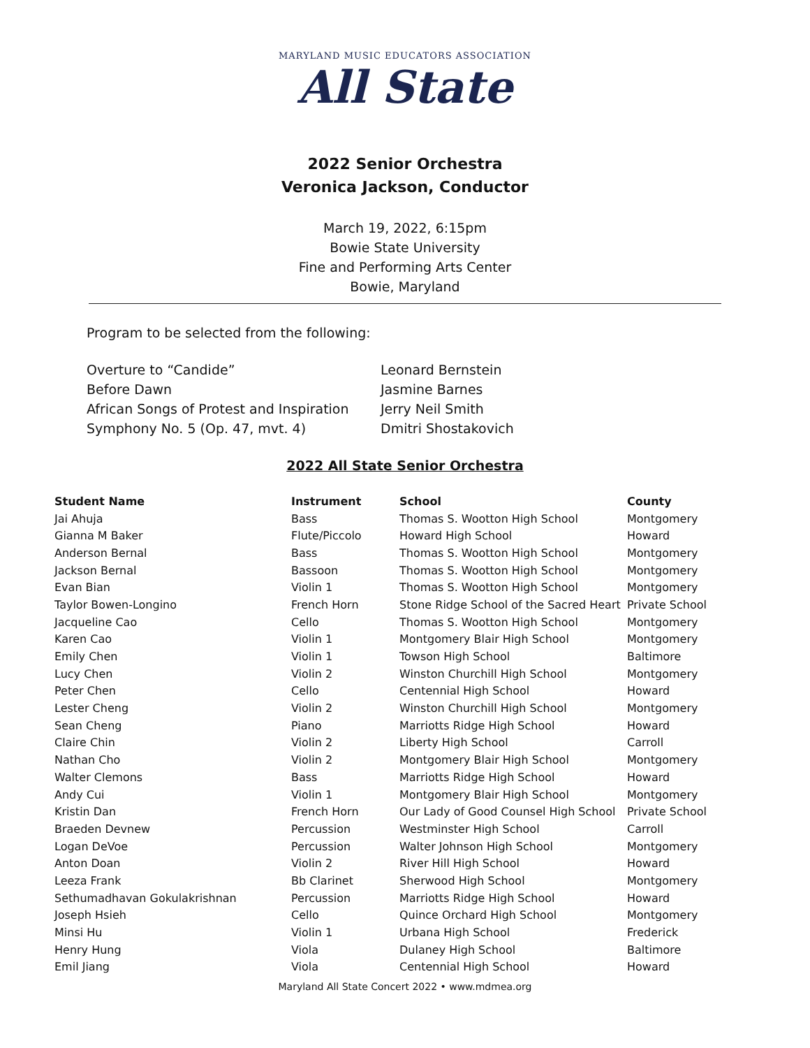MARYLAND MUSIC EDUCATORS ASSOCIATION
All State
2022 Senior Orchestra
Veronica Jackson, Conductor
March 19, 2022, 6:15pm
Bowie State University
Fine and Performing Arts Center
Bowie, Maryland
Program to be selected from the following:
Overture to “Candide”
Leonard Bernstein
Before Dawn
Jasmine Barnes
African Songs of Protest and Inspiration
Jerry Neil Smith
Symphony No. 5 (Op. 47, mvt. 4)
Dmitri Shostakovich
2022 All State Senior Orchestra
| Student Name | Instrument | School | County |
| --- | --- | --- | --- |
| Jai Ahuja | Bass | Thomas S. Wootton High School | Montgomery |
| Gianna M Baker | Flute/Piccolo | Howard High School | Howard |
| Anderson Bernal | Bass | Thomas S. Wootton High School | Montgomery |
| Jackson Bernal | Bassoon | Thomas S. Wootton High School | Montgomery |
| Evan Bian | Violin 1 | Thomas S. Wootton High School | Montgomery |
| Taylor Bowen-Longino | French Horn | Stone Ridge School of the Sacred Heart | Private School |
| Jacqueline Cao | Cello | Thomas S. Wootton High School | Montgomery |
| Karen Cao | Violin 1 | Montgomery Blair High School | Montgomery |
| Emily Chen | Violin 1 | Towson High School | Baltimore |
| Lucy Chen | Violin 2 | Winston Churchill High School | Montgomery |
| Peter Chen | Cello | Centennial High School | Howard |
| Lester Cheng | Violin 2 | Winston Churchill High School | Montgomery |
| Sean Cheng | Piano | Marriotts Ridge High School | Howard |
| Claire Chin | Violin 2 | Liberty High School | Carroll |
| Nathan Cho | Violin 2 | Montgomery Blair High School | Montgomery |
| Walter Clemons | Bass | Marriotts Ridge High School | Howard |
| Andy Cui | Violin 1 | Montgomery Blair High School | Montgomery |
| Kristin Dan | French Horn | Our Lady of Good Counsel High School | Private School |
| Braeden Devnew | Percussion | Westminster High School | Carroll |
| Logan DeVoe | Percussion | Walter Johnson High School | Montgomery |
| Anton Doan | Violin 2 | River Hill High School | Howard |
| Leeza Frank | Bb Clarinet | Sherwood High School | Montgomery |
| Sethumadhavan Gokulakrishnan | Percussion | Marriotts Ridge High School | Howard |
| Joseph Hsieh | Cello | Quince Orchard High School | Montgomery |
| Minsi Hu | Violin 1 | Urbana High School | Frederick |
| Henry Hung | Viola | Dulaney High School | Baltimore |
| Emil Jiang | Viola | Centennial High School | Howard |
Maryland All State Concert 2022 • www.mdmea.org